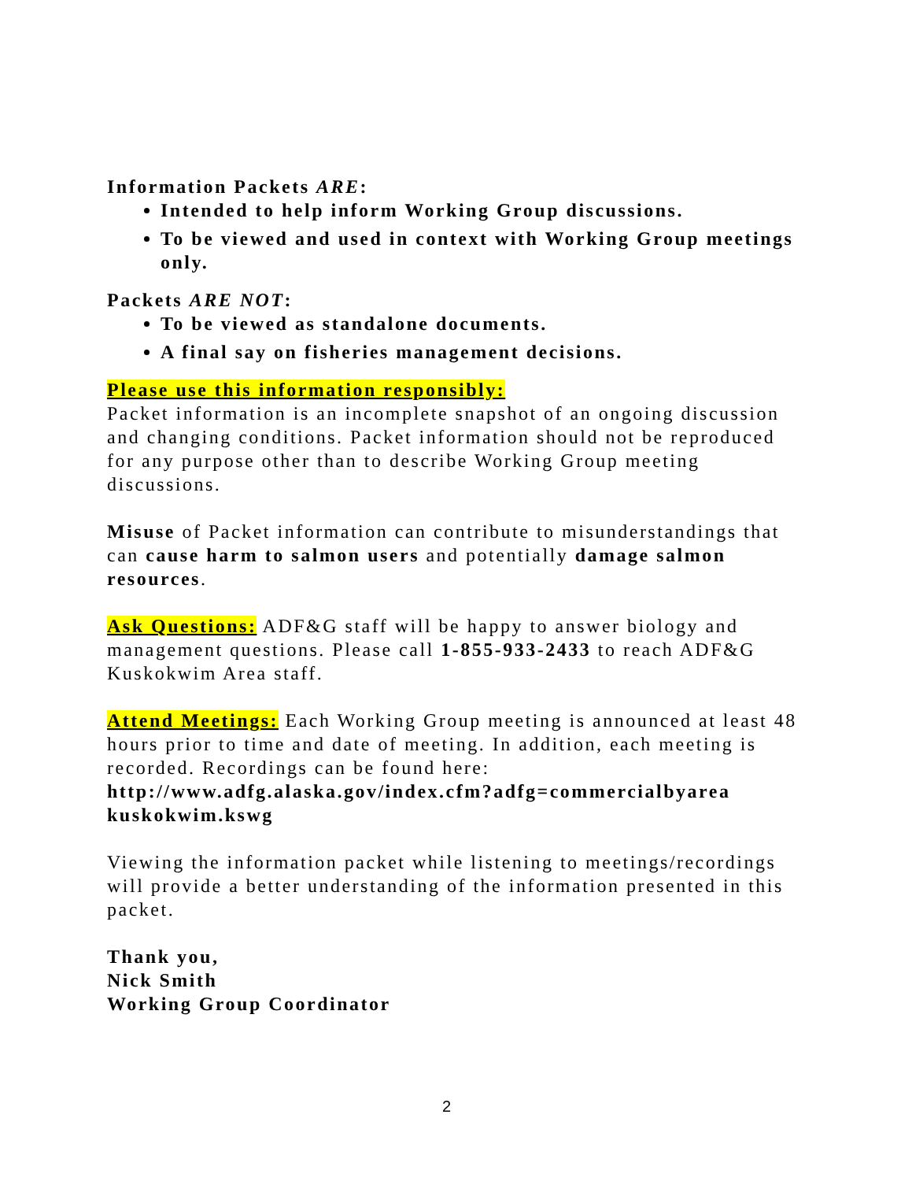Information Packets ARE:
Intended to help inform Working Group discussions.
To be viewed and used in context with Working Group meetings only.
Packets ARE NOT:
To be viewed as standalone documents.
A final say on fisheries management decisions.
Please use this information responsibly:
Packet information is an incomplete snapshot of an ongoing discussion and changing conditions. Packet information should not be reproduced for any purpose other than to describe Working Group meeting discussions.
Misuse of Packet information can contribute to misunderstandings that can cause harm to salmon users and potentially damage salmon resources.
Ask Questions: ADF&G staff will be happy to answer biology and management questions. Please call 1-855-933-2433 to reach ADF&G Kuskokwim Area staff.
Attend Meetings: Each Working Group meeting is announced at least 48 hours prior to time and date of meeting. In addition, each meeting is recorded. Recordings can be found here: http://www.adfg.alaska.gov/index.cfm?adfg=commercialbyarea kuskokwim.kswg
Viewing the information packet while listening to meetings/recordings will provide a better understanding of the information presented in this packet.
Thank you,
Nick Smith
Working Group Coordinator
2